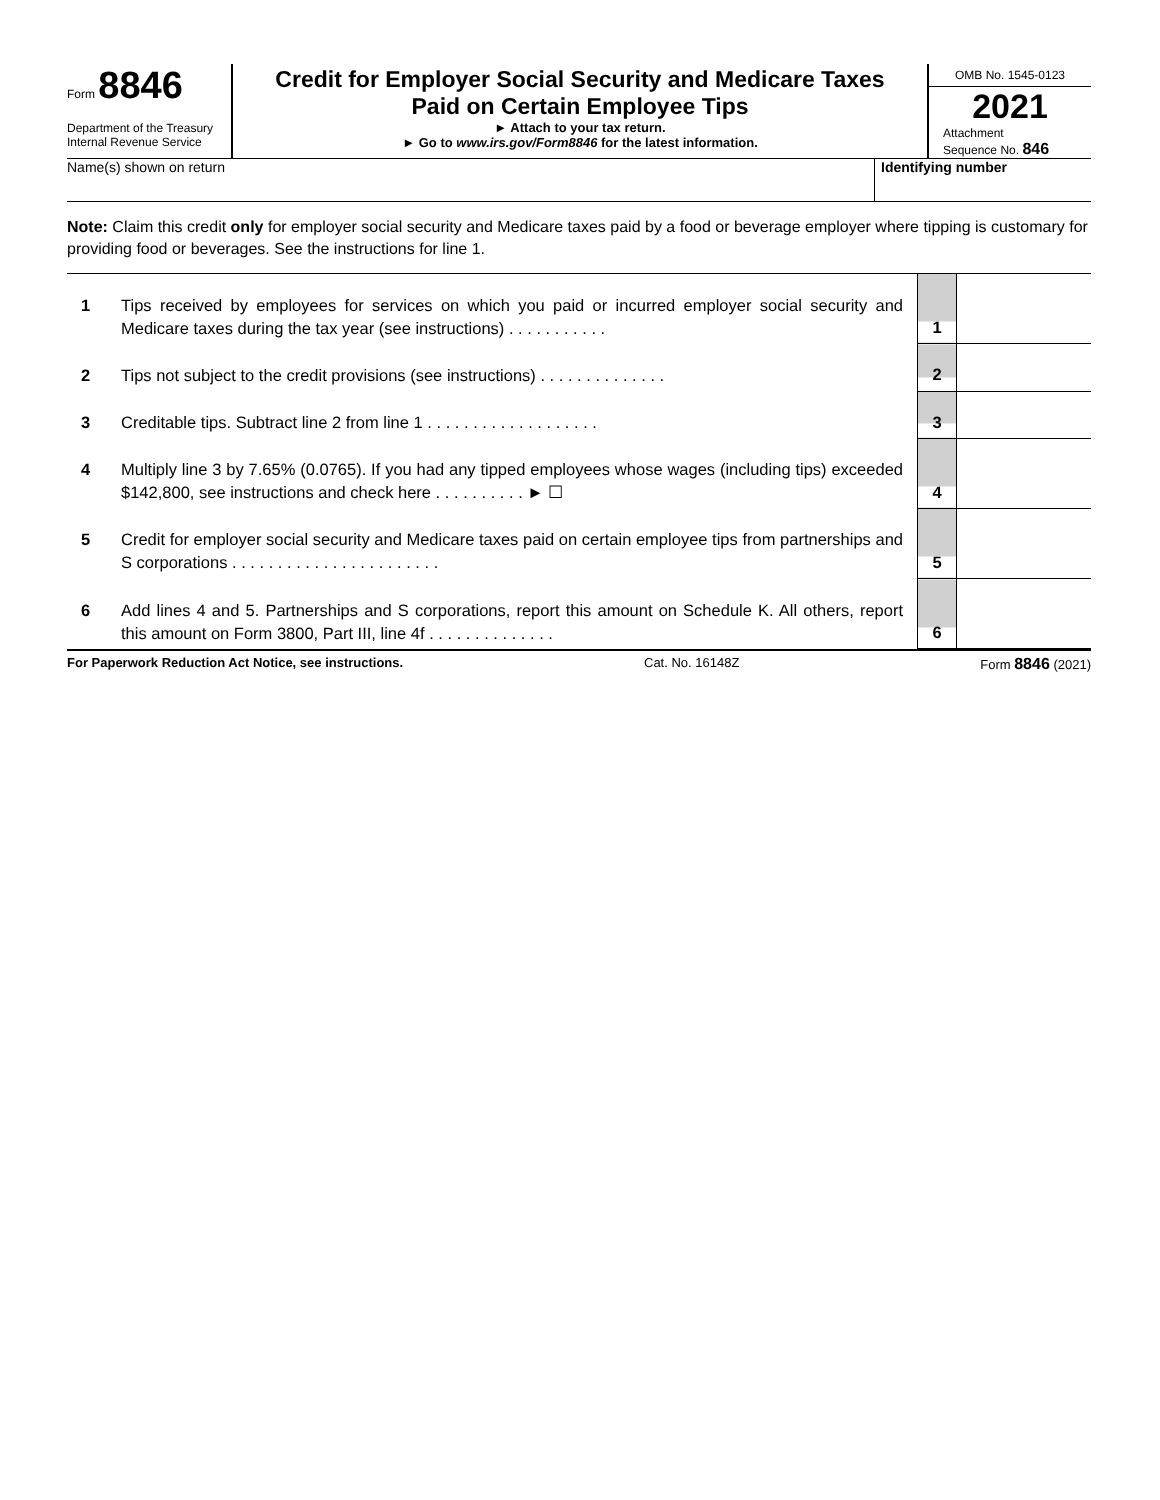Form 8846
Department of the Treasury
Internal Revenue Service
Credit for Employer Social Security and Medicare Taxes
Paid on Certain Employee Tips
► Attach to your tax return.
► Go to www.irs.gov/Form8846 for the latest information.
OMB No. 1545-0123
2021
Attachment
Sequence No. 846
Name(s) shown on return Identifying number
Note: Claim this credit only for employer social security and Medicare taxes paid by a food or beverage employer where tipping is customary for providing food or beverages. See the instructions for line 1.
| 1 | Tips received by employees for services on which you paid or incurred employer social security and Medicare taxes during the tax year (see instructions) . . . . . . . . . . . | 1 | |
| 2 | Tips not subject to the credit provisions (see instructions) . . . . . . . . . . . . . . | 2 | |
| 3 | Creditable tips. Subtract line 2 from line 1 . . . . . . . . . . . . . . . . . . . | 3 | |
| 4 | Multiply line 3 by 7.65% (0.0765). If you had any tipped employees whose wages (including tips) exceeded $142,800, see instructions and check here . . . . . . . . . . ► ☐ | 4 | |
| 5 | Credit for employer social security and Medicare taxes paid on certain employee tips from partnerships and S corporations . . . . . . . . . . . . . . . . . . . . . . . | 5 | |
| 6 | Add lines 4 and 5. Partnerships and S corporations, report this amount on Schedule K. All others, report this amount on Form 3800, Part III, line 4f . . . . . . . . . . . . . . | 6 | |
For Paperwork Reduction Act Notice, see instructions. Cat. No. 16148Z Form 8846 (2021)